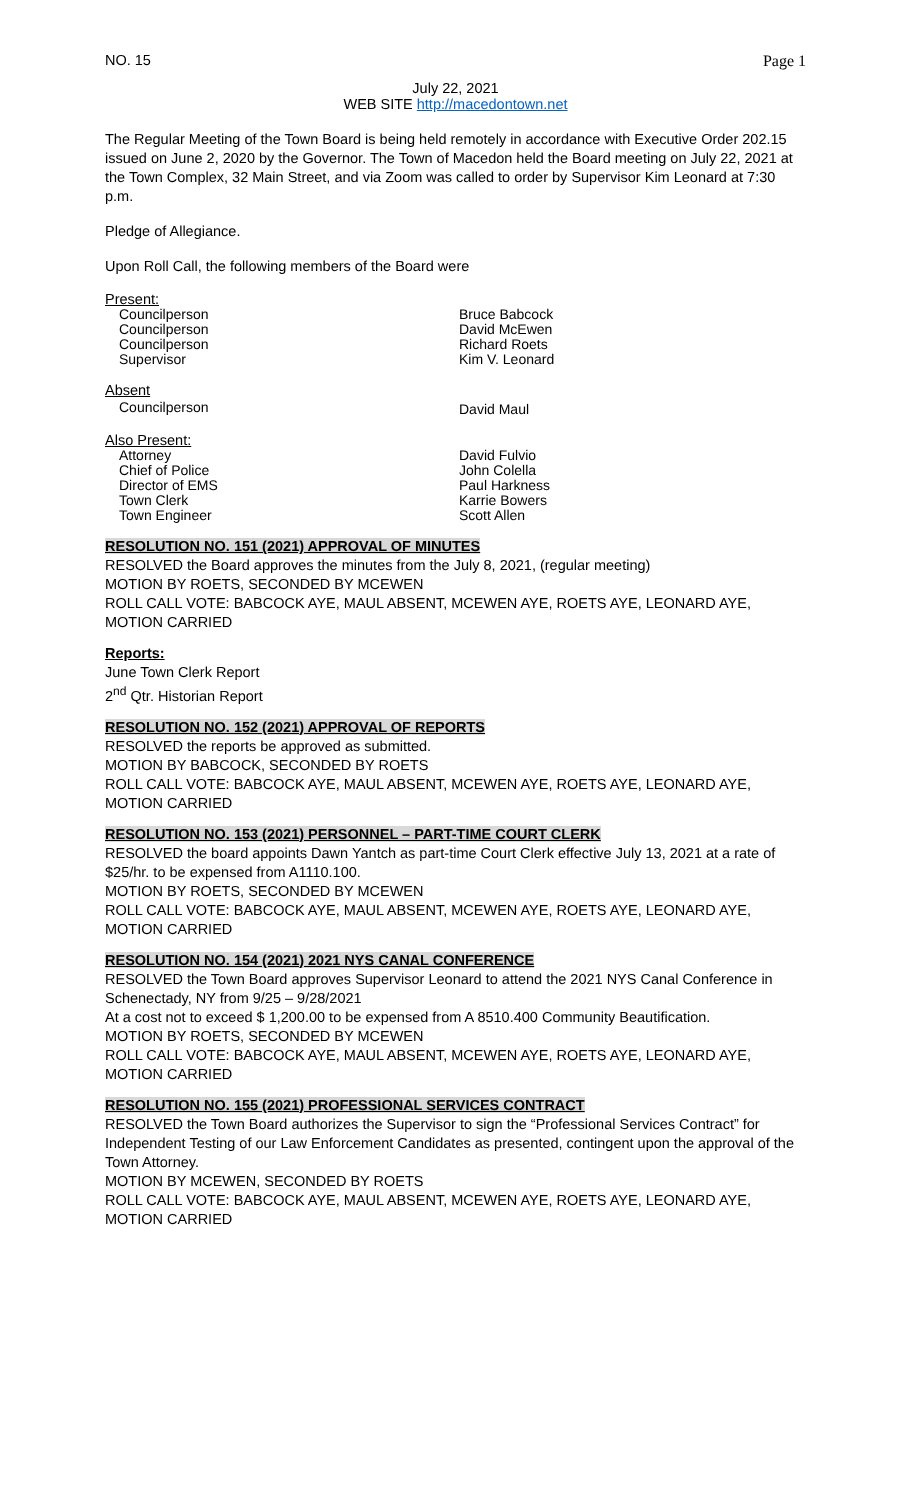NO. 15 Page 1
July 22, 2021
WEB SITE http://macedontown.net
The Regular Meeting of the Town Board is being held remotely in accordance with Executive Order 202.15 issued on June 2, 2020 by the Governor. The Town of Macedon held the Board meeting on July 22, 2021 at the Town Complex, 32 Main Street, and via Zoom was called to order by Supervisor Kim Leonard at 7:30 p.m.
Pledge of Allegiance.
Upon Roll Call, the following members of the Board were
Present:
| Councilperson | Bruce Babcock |
| Councilperson | David McEwen |
| Councilperson | Richard Roets |
| Supervisor | Kim V. Leonard |
Absent
| Councilperson | David Maul |
Also Present:
| Attorney | David Fulvio |
| Chief of Police | John Colella |
| Director of EMS | Paul Harkness |
| Town Clerk | Karrie Bowers |
| Town Engineer | Scott Allen |
RESOLUTION NO. 151 (2021) APPROVAL OF MINUTES
RESOLVED the Board approves the minutes from the July 8, 2021, (regular meeting)
MOTION BY ROETS, SECONDED BY MCEWEN
ROLL CALL VOTE: BABCOCK AYE, MAUL ABSENT, MCEWEN AYE, ROETS AYE, LEONARD AYE, MOTION CARRIED
Reports:
June Town Clerk Report
2<sup>nd</sup> Qtr. Historian Report
RESOLUTION NO. 152 (2021) APPROVAL OF REPORTS
RESOLVED the reports be approved as submitted.
MOTION BY BABCOCK, SECONDED BY ROETS
ROLL CALL VOTE: BABCOCK AYE, MAUL ABSENT, MCEWEN AYE, ROETS AYE, LEONARD AYE, MOTION CARRIED
RESOLUTION NO. 153 (2021) PERSONNEL – PART-TIME COURT CLERK
RESOLVED the board appoints Dawn Yantch as part-time Court Clerk effective July 13, 2021 at a rate of $25/hr. to be expensed from A1110.100.
MOTION BY ROETS, SECONDED BY MCEWEN
ROLL CALL VOTE: BABCOCK AYE, MAUL ABSENT, MCEWEN AYE, ROETS AYE, LEONARD AYE, MOTION CARRIED
RESOLUTION NO. 154 (2021) 2021 NYS CANAL CONFERENCE
RESOLVED the Town Board approves Supervisor Leonard to attend the 2021 NYS Canal Conference in Schenectady, NY from 9/25 – 9/28/2021
At a cost not to exceed $ 1,200.00 to be expensed from A 8510.400 Community Beautification.
MOTION BY ROETS, SECONDED BY MCEWEN
ROLL CALL VOTE: BABCOCK AYE, MAUL ABSENT, MCEWEN AYE, ROETS AYE, LEONARD AYE, MOTION CARRIED
RESOLUTION NO. 155 (2021) PROFESSIONAL SERVICES CONTRACT
RESOLVED the Town Board authorizes the Supervisor to sign the “Professional Services Contract” for Independent Testing of our Law Enforcement Candidates as presented, contingent upon the approval of the Town Attorney.
MOTION BY MCEWEN, SECONDED BY ROETS
ROLL CALL VOTE: BABCOCK AYE, MAUL ABSENT, MCEWEN AYE, ROETS AYE, LEONARD AYE, MOTION CARRIED